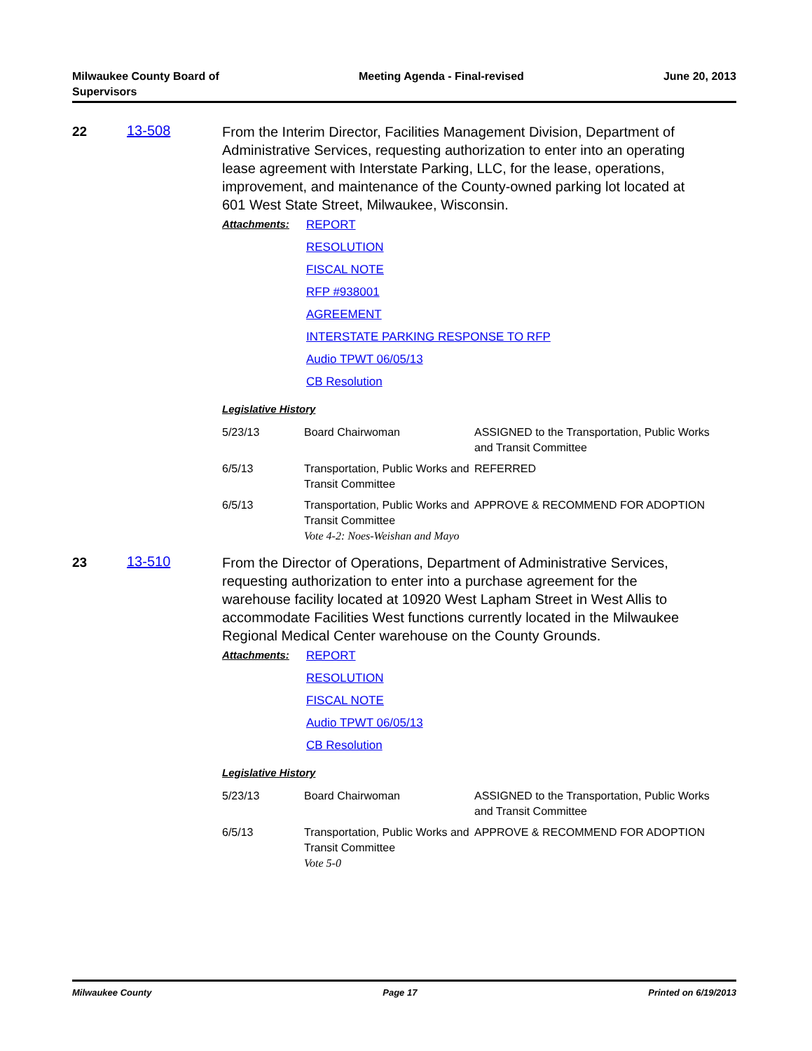Milwaukee County Board of
Supervisors
Meeting Agenda - Final-revised June 20, 2013
22 13-508
From the Interim Director, Facilities Management Division, Department of Administrative Services, requesting authorization to enter into an operating lease agreement with Interstate Parking, LLC, for the lease, operations, improvement, and maintenance of the County-owned parking lot located at 601 West State Street, Milwaukee, Wisconsin.
Attachments:
REPORT
RESOLUTION
FISCAL NOTE
RFP #938001
AGREEMENT
INTERSTATE PARKING RESPONSE TO RFP
Audio TPWT 06/05/13
CB Resolution
Legislative History
| 5/23/13 | Board Chairwoman | ASSIGNED to the Transportation, Public Works and Transit Committee |
| 6/5/13 | Transportation, Public Works and Transit Committee | REFERRED |
| 6/5/13 | Transportation, Public Works and Transit Committee APPROVE & RECOMMEND FOR ADOPTION Vote 4-2: Noes-Weishan and Mayo | |
23 13-510
From the Director of Operations, Department of Administrative Services, requesting authorization to enter into a purchase agreement for the warehouse facility located at 10920 West Lapham Street in West Allis to accommodate Facilities West functions currently located in the Milwaukee Regional Medical Center warehouse on the County Grounds.
Attachments:
REPORT
RESOLUTION
FISCAL NOTE
Audio TPWT 06/05/13
CB Resolution
Legislative History
| 5/23/13 | Board Chairwoman | ASSIGNED to the Transportation, Public Works and Transit Committee |
| 6/5/13 | Transportation, Public Works and Transit Committee Vote 5-0 | APPROVE & RECOMMEND FOR ADOPTION |
Milwaukee County Page 17 Printed on 6/19/2013